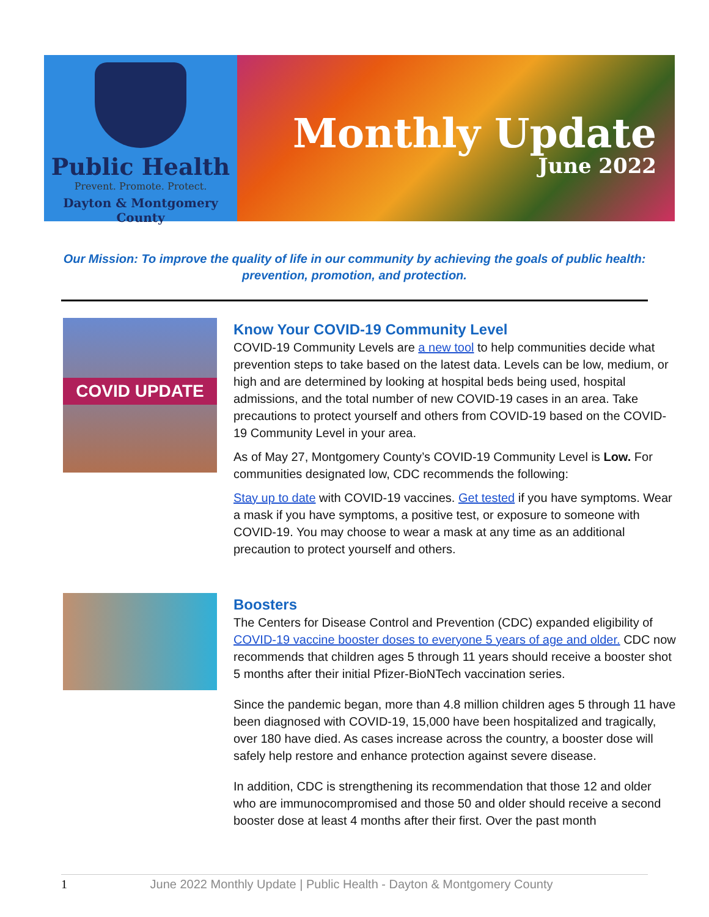Public Health
Prevent. Promote. Protect.
Dayton & Montgomery County
Monthly Update
June 2022
Our Mission: To improve the quality of life in our community by achieving the goals of public health: prevention, promotion, and protection.
COVID UPDATE
Know Your COVID-19 Community Level
COVID-19 Community Levels are a new tool to help communities decide what prevention steps to take based on the latest data. Levels can be low, medium, or high and are determined by looking at hospital beds being used, hospital admissions, and the total number of new COVID-19 cases in an area. Take precautions to protect yourself and others from COVID-19 based on the COVID-19 Community Level in your area.
As of May 27, Montgomery County’s COVID-19 Community Level is Low. For communities designated low, CDC recommends the following:
Stay up to date with COVID-19 vaccines. Get tested if you have symptoms. Wear a mask if you have symptoms, a positive test, or exposure to someone with COVID-19. You may choose to wear a mask at any time as an additional precaution to protect yourself and others.
Boosters
The Centers for Disease Control and Prevention (CDC) expanded eligibility of COVID-19 vaccine booster doses to everyone 5 years of age and older. CDC now recommends that children ages 5 through 11 years should receive a booster shot 5 months after their initial Pfizer-BioNTech vaccination series.
Since the pandemic began, more than 4.8 million children ages 5 through 11 have been diagnosed with COVID-19, 15,000 have been hospitalized and tragically, over 180 have died. As cases increase across the country, a booster dose will safely help restore and enhance protection against severe disease.
In addition, CDC is strengthening its recommendation that those 12 and older who are immunocompromised and those 50 and older should receive a second booster dose at least 4 months after their first. Over the past month
1 June 2022 Monthly Update | Public Health - Dayton & Montgomery County